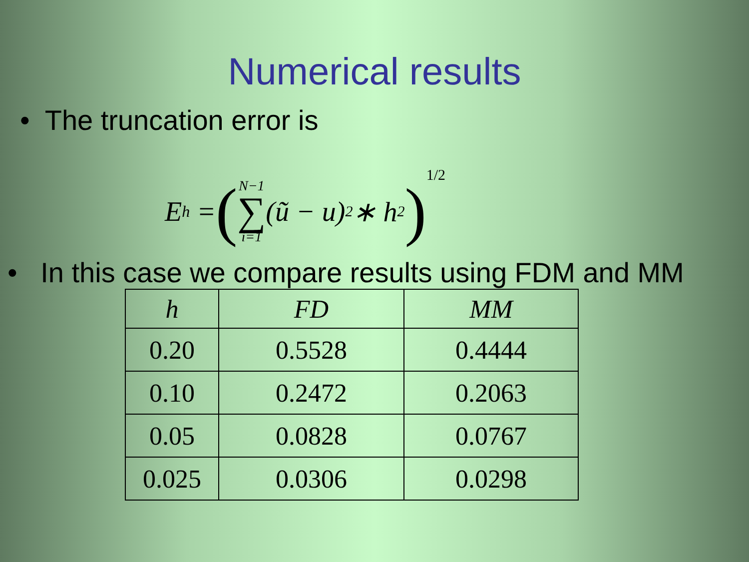Numerical results
• The truncation error is
E<sub>h</sub> = (N−1 ∑ i=1 (ũ − u)<sup>2</sup> ∗ h<sup>2</sup>)<sup>1/2</sup>
• In this case we compare results using FDM and MM
| h | FD | MM |
| --- | --- | --- |
| 0.20 | 0.5528 | 0.4444 |
| 0.10 | 0.2472 | 0.2063 |
| 0.05 | 0.0828 | 0.0767 |
| 0.025 | 0.0306 | 0.0298 |